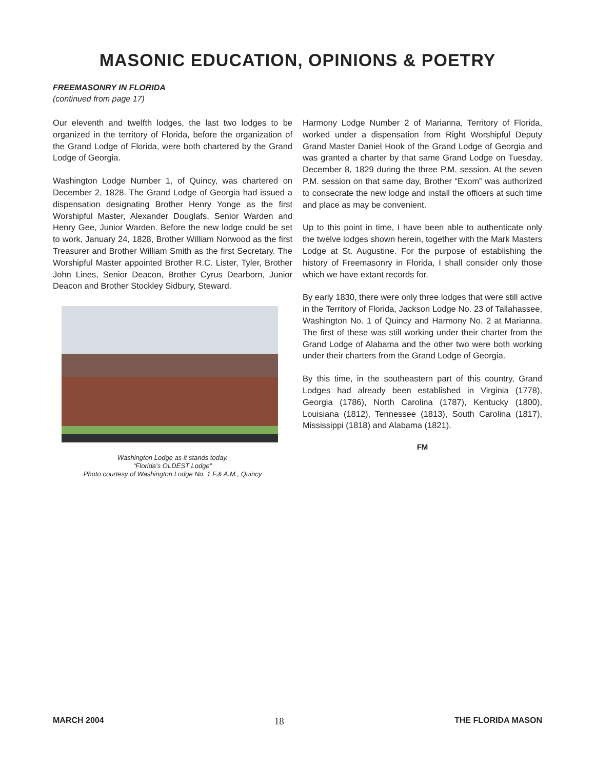MASONIC EDUCATION, OPINIONS & POETRY
FREEMASONRY IN FLORIDA
(continued from page 17)
Our eleventh and twelfth lodges, the last two lodges to be organized in the territory of Florida, before the organization of the Grand Lodge of Florida, were both chartered by the Grand Lodge of Georgia.
Washington Lodge Number 1, of Quincy, was chartered on December 2, 1828. The Grand Lodge of Georgia had issued a dispensation designating Brother Henry Yonge as the first Worshipful Master, Alexander Douglafs, Senior Warden and Henry Gee, Junior Warden. Before the new lodge could be set to work, January 24, 1828, Brother William Norwood as the first Treasurer and Brother William Smith as the first Secretary. The Worshipful Master appointed Brother R.C. Lister, Tyler, Brother John Lines, Senior Deacon, Brother Cyrus Dearborn, Junior Deacon and Brother Stockley Sidbury, Steward.
Washington Lodge as it stands today.
“Florida’s OLDEST Lodge”
Photo courtesy of Washington Lodge No. 1 F.& A.M., Quincy
Harmony Lodge Number 2 of Marianna, Territory of Florida, worked under a dispensation from Right Worshipful Deputy Grand Master Daniel Hook of the Grand Lodge of Georgia and was granted a charter by that same Grand Lodge on Tuesday, December 8, 1829 during the three P.M. session. At the seven P.M. session on that same day, Brother “Exom” was authorized to consecrate the new lodge and install the officers at such time and place as may be convenient.
Up to this point in time, I have been able to authenticate only the twelve lodges shown herein, together with the Mark Masters Lodge at St. Augustine. For the purpose of establishing the history of Freemasonry in Florida, I shall consider only those which we have extant records for.
By early 1830, there were only three lodges that were still active in the Territory of Florida, Jackson Lodge No. 23 of Tallahassee, Washington No. 1 of Quincy and Harmony No. 2 at Marianna. The first of these was still working under their charter from the Grand Lodge of Alabama and the other two were both working under their charters from the Grand Lodge of Georgia.
By this time, in the southeastern part of this country, Grand Lodges had already been established in Virginia (1778), Georgia (1786), North Carolina (1787), Kentucky (1800), Louisiana (1812), Tennessee (1813), South Carolina (1817), Mississippi (1818) and Alabama (1821).
FM
MARCH 2004 18 THE FLORIDA MASON